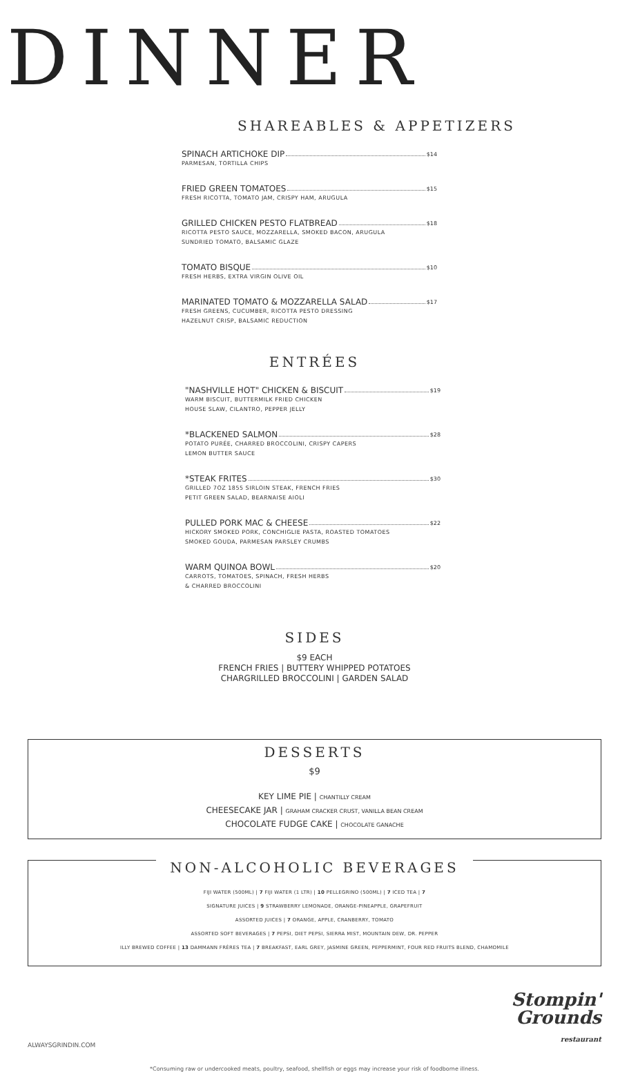DINNER
SHAREABLES & APPETIZERS
SPINACH ARTICHOKE DIP $14
PARMESAN, TORTILLA CHIPS
FRIED GREEN TOMATOES $15
FRESH RICOTTA, TOMATO JAM, CRISPY HAM, ARUGULA
GRILLED CHICKEN PESTO FLATBREAD $18
RICOTTA PESTO SAUCE, MOZZARELLA, SMOKED BACON, ARUGULA
SUNDRIED TOMATO, BALSAMIC GLAZE
TOMATO BISQUE $10
FRESH HERBS, EXTRA VIRGIN OLIVE OIL
MARINATED TOMATO & MOZZARELLA SALAD $17
FRESH GREENS, CUCUMBER, RICOTTA PESTO DRESSING
HAZELNUT CRISP, BALSAMIC REDUCTION
ENTRÉES
"NASHVILLE HOT" CHICKEN & BISCUIT $19
WARM BISCUIT, BUTTERMILK FRIED CHICKEN
HOUSE SLAW, CILANTRO, PEPPER JELLY
*BLACKENED SALMON $28
POTATO PURÉE, CHARRED BROCCOLINI, CRISPY CAPERS
LEMON BUTTER SAUCE
*STEAK FRITES $30
GRILLED 7OZ 1855 SIRLOIN STEAK, FRENCH FRIES
PETIT GREEN SALAD, BEARNAISE AIOLI
PULLED PORK MAC & CHEESE $22
HICKORY SMOKED PORK, CONCHIGLIE PASTA, ROASTED TOMATOES
SMOKED GOUDA, PARMESAN PARSLEY CRUMBS
WARM QUINOA BOWL $20
CARROTS, TOMATOES, SPINACH, FRESH HERBS
& CHARRED BROCCOLINI
SIDES
$9 EACH
FRENCH FRIES | BUTTERY WHIPPED POTATOES
CHARGRILLED BROCCOLINI | GARDEN SALAD
DESSERTS
$9
KEY LIME PIE | CHANTILLY CREAM
CHEESECAKE JAR | GRAHAM CRACKER CRUST, VANILLA BEAN CREAM
CHOCOLATE FUDGE CAKE | CHOCOLATE GANACHE
NON-ALCOHOLIC BEVERAGES
FIJI WATER (500ML) | 7 FIJI WATER (1 LTR) | 10 PELLEGRINO (500ML) | 7 ICED TEA | 7
SIGNATURE JUICES | 9 STRAWBERRY LEMONADE, ORANGE-PINEAPPLE, GRAPEFRUIT
ASSORTED JUICES | 7 ORANGE, APPLE, CRANBERRY, TOMATO
ASSORTED SOFT BEVERAGES | 7 PEPSI, DIET PEPSI, SIERRA MIST, MOUNTAIN DEW, DR. PEPPER
ILLY BREWED COFFEE | 13 DAMMANN FRÈRES TEA | 7 BREAKFAST, EARL GREY, JASMINE GREEN, PEPPERMINT, FOUR RED FRUITS BLEND, CHAMOMILE
ALWAYSGRINDIN.COM Stompin'
Grounds
restaurant
*Consuming raw or undercooked meats, poultry, seafood, shellfish or eggs may increase your risk of foodborne illness.